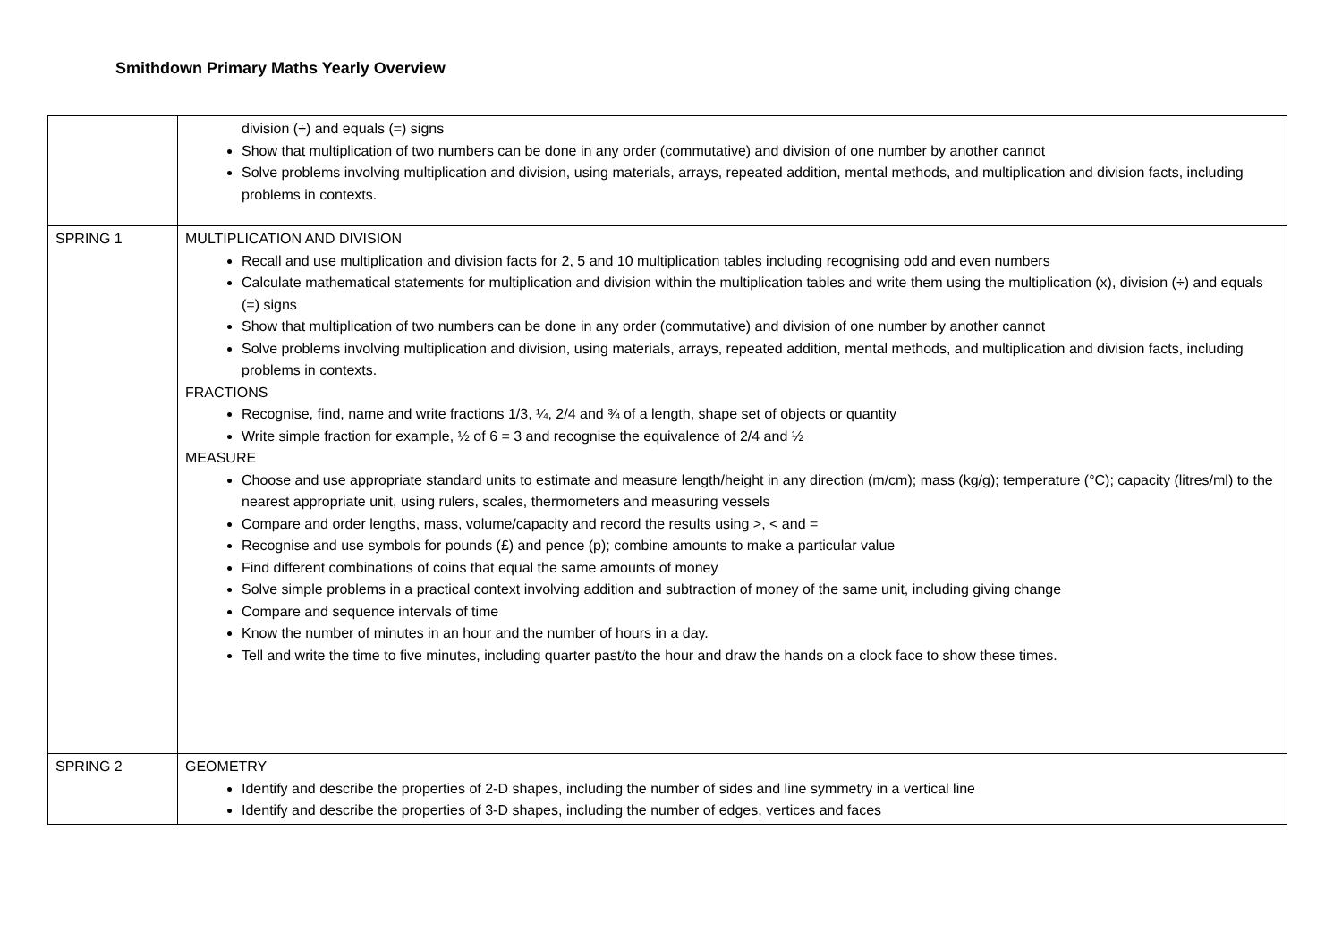Smithdown Primary Maths Yearly Overview
| | division (÷) and equals (=) signs Show that multiplication of two numbers can be done in any order (commutative) and division of one number by another cannot Solve problems involving multiplication and division, using materials, arrays, repeated addition, mental methods, and multiplication and division facts, including problems in contexts. |
| SPRING 1 | MULTIPLICATION AND DIVISION Recall and use multiplication and division facts for 2, 5 and 10 multiplication tables including recognising odd and even numbers Calculate mathematical statements for multiplication and division within the multiplication tables and write them using the multiplication (x), division (÷) and equals (=) signs Show that multiplication of two numbers can be done in any order (commutative) and division of one number by another cannot Solve problems involving multiplication and division, using materials, arrays, repeated addition, mental methods, and multiplication and division facts, including problems in contexts. FRACTIONS Recognise, find, name and write fractions 1/3, ¼, 2/4 and ¾ of a length, shape set of objects or quantity Write simple fraction for example, ½ of 6 = 3 and recognise the equivalence of 2/4 and ½ MEASURE Choose and use appropriate standard units to estimate and measure length/height in any direction (m/cm); mass (kg/g); temperature (°C); capacity (litres/ml) to the nearest appropriate unit, using rulers, scales, thermometers and measuring vessels Compare and order lengths, mass, volume/capacity and record the results using >, < and = Recognise and use symbols for pounds (£) and pence (p); combine amounts to make a particular value Find different combinations of coins that equal the same amounts of money Solve simple problems in a practical context involving addition and subtraction of money of the same unit, including giving change Compare and sequence intervals of time Know the number of minutes in an hour and the number of hours in a day. Tell and write the time to five minutes, including quarter past/to the hour and draw the hands on a clock face to show these times. |
| SPRING 2 | GEOMETRY Identify and describe the properties of 2-D shapes, including the number of sides and line symmetry in a vertical line Identify and describe the properties of 3-D shapes, including the number of edges, vertices and faces |